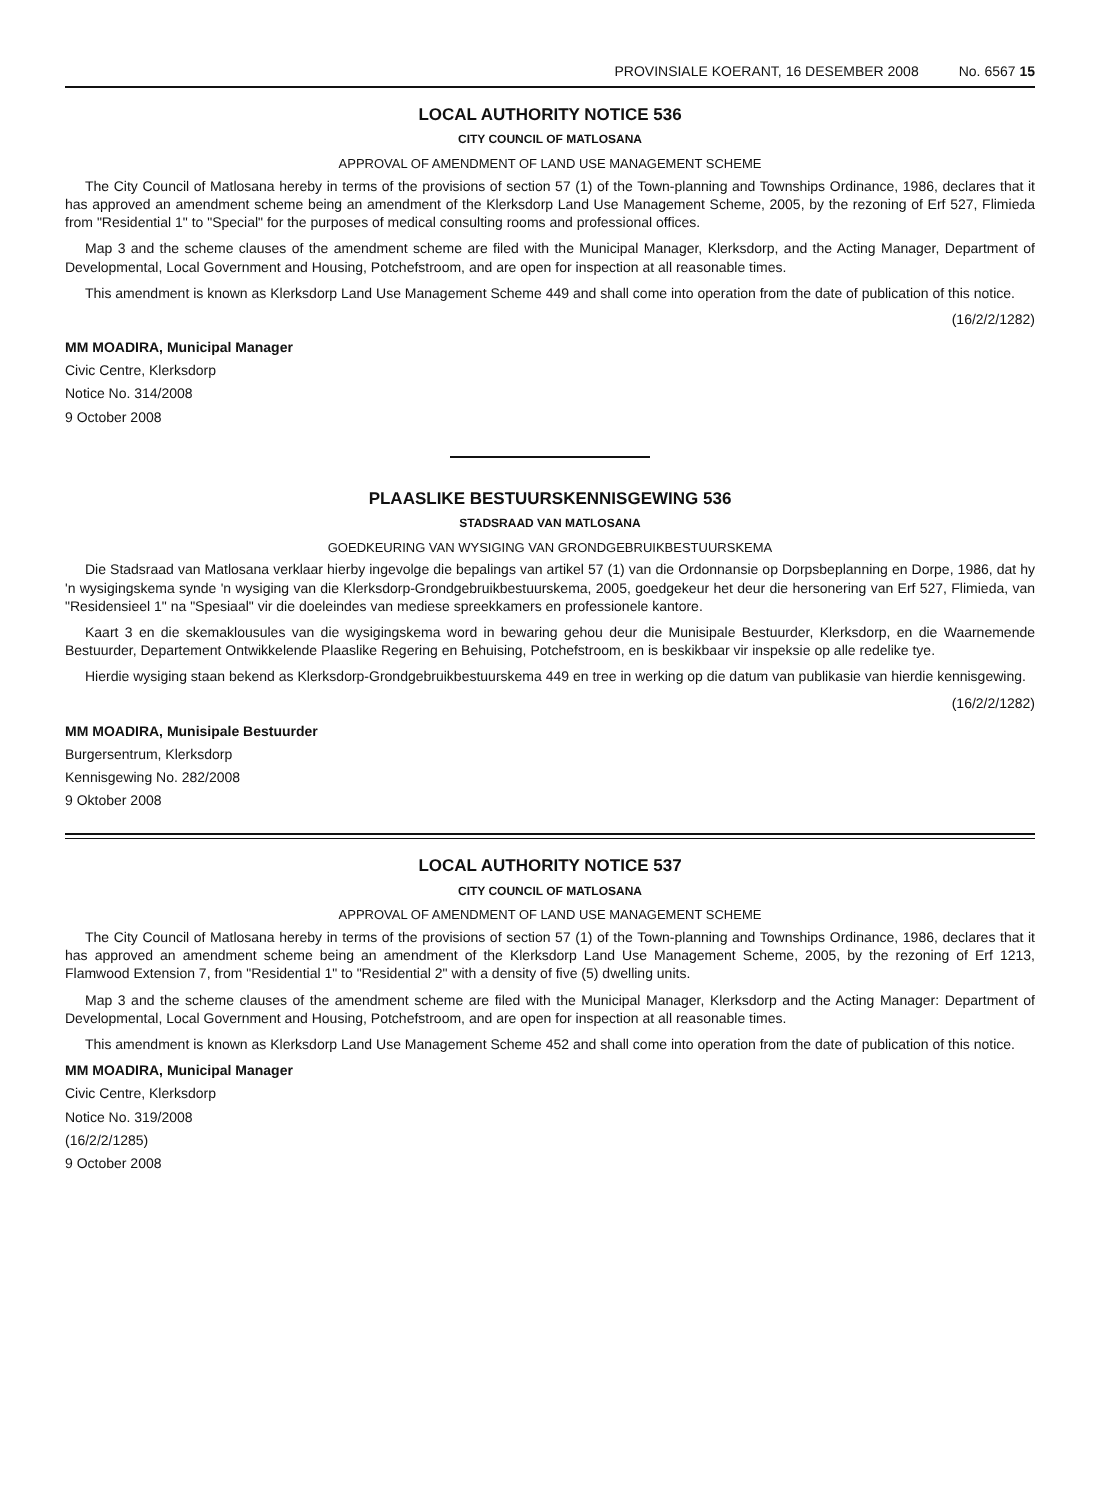PROVINSIALE KOERANT, 16 DESEMBER 2008 No. 6567 15
LOCAL AUTHORITY NOTICE 536
CITY COUNCIL OF MATLOSANA
APPROVAL OF AMENDMENT OF LAND USE MANAGEMENT SCHEME
The City Council of Matlosana hereby in terms of the provisions of section 57 (1) of the Town-planning and Townships Ordinance, 1986, declares that it has approved an amendment scheme being an amendment of the Klerksdorp Land Use Management Scheme, 2005, by the rezoning of Erf 527, Flimieda from "Residential 1" to "Special" for the purposes of medical consulting rooms and professional offices.
Map 3 and the scheme clauses of the amendment scheme are filed with the Municipal Manager, Klerksdorp, and the Acting Manager, Department of Developmental, Local Government and Housing, Potchefstroom, and are open for inspection at all reasonable times.
This amendment is known as Klerksdorp Land Use Management Scheme 449 and shall come into operation from the date of publication of this notice.
(16/2/2/1282)
MM MOADIRA, Municipal Manager
Civic Centre, Klerksdorp
Notice No. 314/2008
9 October 2008
PLAASLIKE BESTUURSKENNISGEWING 536
STADSRAAD VAN MATLOSANA
GOEDKEURING VAN WYSIGING VAN GRONDGEBRUIKBESTUURSKEMA
Die Stadsraad van Matlosana verklaar hierby ingevolge die bepalings van artikel 57 (1) van die Ordonnansie op Dorpsbeplanning en Dorpe, 1986, dat hy 'n wysigingskema synde 'n wysiging van die Klerksdorp-Grondgebruikbestuurskema, 2005, goedgekeur het deur die hersonering van Erf 527, Flimieda, van "Residensieel 1" na "Spesiaal" vir die doeleindes van mediese spreekkamers en professionele kantore.
Kaart 3 en die skemaklousules van die wysigingskema word in bewaring gehou deur die Munisipale Bestuurder, Klerksdorp, en die Waarnemende Bestuurder, Departement Ontwikkelende Plaaslike Regering en Behuising, Potchefstroom, en is beskikbaar vir inspeksie op alle redelike tye.
Hierdie wysiging staan bekend as Klerksdorp-Grondgebruikbestuurskema 449 en tree in werking op die datum van publikasie van hierdie kennisgewing.
(16/2/2/1282)
MM MOADIRA, Munisipale Bestuurder
Burgersentrum, Klerksdorp
Kennisgewing No. 282/2008
9 Oktober 2008
LOCAL AUTHORITY NOTICE 537
CITY COUNCIL OF MATLOSANA
APPROVAL OF AMENDMENT OF LAND USE MANAGEMENT SCHEME
The City Council of Matlosana hereby in terms of the provisions of section 57 (1) of the Town-planning and Townships Ordinance, 1986, declares that it has approved an amendment scheme being an amendment of the Klerksdorp Land Use Management Scheme, 2005, by the rezoning of Erf 1213, Flamwood Extension 7, from "Residential 1" to "Residential 2" with a density of five (5) dwelling units.
Map 3 and the scheme clauses of the amendment scheme are filed with the Municipal Manager, Klerksdorp and the Acting Manager: Department of Developmental, Local Government and Housing, Potchefstroom, and are open for inspection at all reasonable times.
This amendment is known as Klerksdorp Land Use Management Scheme 452 and shall come into operation from the date of publication of this notice.
MM MOADIRA, Municipal Manager
Civic Centre, Klerksdorp
Notice No. 319/2008
(16/2/2/1285)
9 October 2008